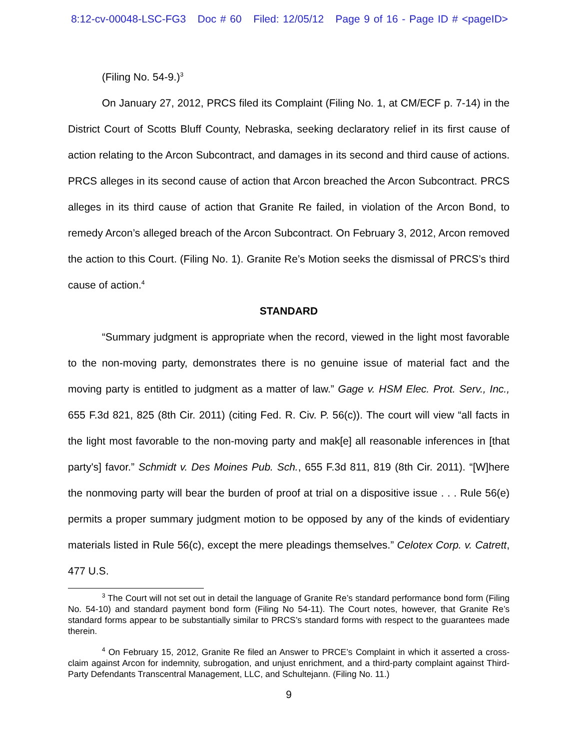8:12-cv-00048-LSC-FG3 Doc # 60 Filed: 12/05/12 Page 9 of 16 - Page ID # <pageID>
(Filing No. 54-9.)<sup>3</sup>
On January 27, 2012, PRCS filed its Complaint (Filing No. 1, at CM/ECF p. 7-14) in the District Court of Scotts Bluff County, Nebraska, seeking declaratory relief in its first cause of action relating to the Arcon Subcontract, and damages in its second and third cause of actions. PRCS alleges in its second cause of action that Arcon breached the Arcon Subcontract. PRCS alleges in its third cause of action that Granite Re failed, in violation of the Arcon Bond, to remedy Arcon’s alleged breach of the Arcon Subcontract. On February 3, 2012, Arcon removed the action to this Court. (Filing No. 1). Granite Re’s Motion seeks the dismissal of PRCS’s third cause of action.<sup>4</sup>
STANDARD
“Summary judgment is appropriate when the record, viewed in the light most favorable to the non-moving party, demonstrates there is no genuine issue of material fact and the moving party is entitled to judgment as a matter of law.” Gage v. HSM Elec. Prot. Serv., Inc., 655 F.3d 821, 825 (8th Cir. 2011) (citing Fed. R. Civ. P. 56(c)). The court will view “all facts in the light most favorable to the non-moving party and mak[e] all reasonable inferences in [that party's] favor.” Schmidt v. Des Moines Pub. Sch., 655 F.3d 811, 819 (8th Cir. 2011). “[W]here the nonmoving party will bear the burden of proof at trial on a dispositive issue . . . Rule 56(e) permits a proper summary judgment motion to be opposed by any of the kinds of evidentiary materials listed in Rule 56(c), except the mere pleadings themselves.” Celotex Corp. v. Catrett, 477 U.S.
<sup>3</sup> The Court will not set out in detail the language of Granite Re’s standard performance bond form (Filing No. 54-10) and standard payment bond form (Filing No 54-11). The Court notes, however, that Granite Re’s standard forms appear to be substantially similar to PRCS’s standard forms with respect to the guarantees made therein.
<sup>4</sup> On February 15, 2012, Granite Re filed an Answer to PRCE’s Complaint in which it asserted a cross-claim against Arcon for indemnity, subrogation, and unjust enrichment, and a third-party complaint against Third-Party Defendants Transcentral Management, LLC, and Schultejann. (Filing No. 11.)
9